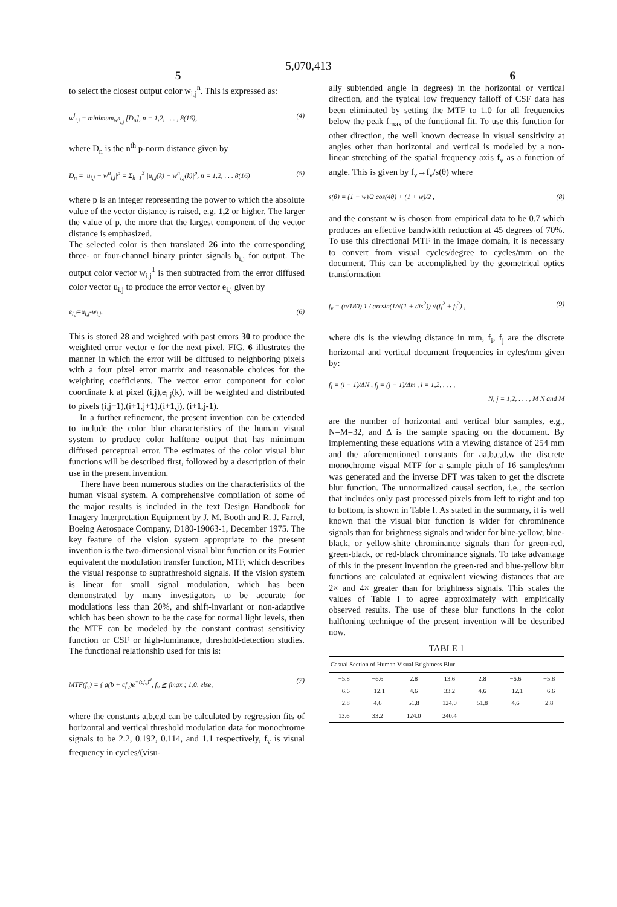5,070,413
5 6
to select the closest output color w<sub>i,j</sub><sup>n</sup>. This is expressed as:
w<sup>l</sup><sub>i,j</sub> = minimum<sub>w<sup>n</sup><sub>i,j</sub></sub> [D<sub>n</sub>], n = 1,2, . . . , 8(16), (4)
where D<sub>n</sub> is the n<sup>th</sup> p-norm distance given by
D<sub>n</sub> = |u<sub>i,j</sub> − w<sup>n</sup><sub>i,j</sub>|<sup>p</sup> = Σ<sub>k=1</sub><sup>3</sup> |u<sub>i,j</sub>(k) − w<sup>n</sup><sub>i,j</sub>(k)|<sup>p</sup>, n = 1,2, . . . 8(16) (5)
where p is an integer representing the power to which the absolute value of the vector distance is raised, e.g. 1,2 or higher. The larger the value of p, the more that the largest component of the vector distance is emphasized.
The selected color is then translated 26 into the corresponding three- or four-channel binary printer signals b<sub>i,j</sub> for output. The output color vector w<sub>i,j</sub><sup>1</sup> is then subtracted from the error diffused color vector u<sub>i,j</sub> to produce the error vector e<sub>i,j</sub> given by
e<sub>i,j</sub>=u<sub>i,j</sub>-w<sub>i,j</sub>. (6)
This is stored 28 and weighted with past errors 30 to produce the weighted error vector e for the next pixel. FIG. 6 illustrates the manner in which the error will be diffused to neighboring pixels with a four pixel error matrix and reasonable choices for the weighting coefficients. The vector error component for color coordinate k at pixel (i,j),e<sub>i,j</sub>(k), will be weighted and distributed to pixels (i,j+1),(i+1,j+1),(i+1,j), (i+1,j-1).
In a further refinement, the present invention can be extended to include the color blur characteristics of the human visual system to produce color halftone output that has minimum diffused perceptual error. The estimates of the color visual blur functions will be described first, followed by a description of their use in the present invention.
There have been numerous studies on the characteristics of the human visual system. A comprehensive compilation of some of the major results is included in the text Design Handbook for Imagery Interpretation Equipment by J. M. Booth and R. J. Farrel, Boeing Aerospace Company, D180-19063-1, December 1975. The key feature of the vision system appropriate to the present invention is the two-dimensional visual blur function or its Fourier equivalent the modulation transfer function, MTF, which describes the visual response to suprathreshold signals. If the vision system is linear for small signal modulation, which has been demonstrated by many investigators to be accurate for modulations less than 20%, and shift-invariant or non-adaptive which has been shown to be the case for normal light levels, then the MTF can be modeled by the constant contrast sensitivity function or CSF or high-luminance, threshold-detection studies. The functional relationship used for this is:
MTF(f<sub>v</sub>) = { a(b + cf<sub>v</sub>)e<sup>−(cf<sub>v</sub>)<sup>d</sup></sup>, f<sub>v</sub> ≧ fmax ; 1.0, else, (7)
where the constants a,b,c,d can be calculated by regression fits of horizontal and vertical threshold modulation data for monochrome signals to be 2.2, 0.192, 0.114, and 1.1 respectively, f<sub>v</sub> is visual frequency in cycles/(visu-
ally subtended angle in degrees) in the horizontal or vertical direction, and the typical low frequency falloff of CSF data has been eliminated by setting the MTF to 1.0 for all frequencies below the peak f<sub>max</sub> of the functional fit. To use this function for other direction, the well known decrease in visual sensitivity at angles other than horizontal and vertical is modeled by a non-linear stretching of the spatial frequency axis f<sub>v</sub> as a function of angle. This is given by f<sub>v</sub>→f<sub>v</sub>/s(θ) where
s(θ) = (1 − w)/2 cos(4θ) + (1 + w)/2 , (8)
and the constant w is chosen from empirical data to be 0.7 which produces an effective bandwidth reduction at 45 degrees of 70%. To use this directional MTF in the image domain, it is necessary to convert from visual cycles/degree to cycles/mm on the document. This can be accomplished by the geometrical optics transformation
f<sub>v</sub> = (π/180) 1 / arcsin(1/√(1 + dis<sup>2</sup>)) √(f<sub>i</sub><sup>2</sup> + f<sub>j</sub><sup>2</sup>) , (9)
where dis is the viewing distance in mm, f<sub>i</sub>, f<sub>j</sub> are the discrete horizontal and vertical document frequencies in cyles/mm given by:
f<sub>i</sub> = (i − 1)/ΔN , f<sub>j</sub> = (j − 1)/Δm , i = 1,2, . . . ,
N, j = 1,2, . . . , M N and M
are the number of horizontal and vertical blur samples, e.g., N=M=32, and Δ is the sample spacing on the document. By implementing these equations with a viewing distance of 254 mm and the aforementioned constants for aa,b,c,d,w the discrete monochrome visual MTF for a sample pitch of 16 samples/mm was generated and the inverse DFT was taken to get the discrete blur function. The unnormalized causal section, i.e., the section that includes only past processed pixels from left to right and top to bottom, is shown in Table I. As stated in the summary, it is well known that the visual blur function is wider for chrominence signals than for brightness signals and wider for blue-yellow, blue-black, or yellow-shite chrominance signals than for green-red, green-black, or red-black chrominance signals. To take advantage of this in the present invention the green-red and blue-yellow blur functions are calculated at equivalent viewing distances that are 2× and 4× greater than for brightness signals. This scales the values of Table I to agree approximately with empirically observed results. The use of these blur functions in the color halftoning technique of the present invention will be described now.
TABLE 1
| Casual Section of Human Visual Brightness Blur | | | | | | |
| --- | --- | --- | --- | --- | --- | --- |
| −5.8 | −6.6 | 2.8 | 13.6 | 2.8 | −6.6 | −5.8 |
| −6.6 | −12.1 | 4.6 | 33.2 | 4.6 | −12.1 | −6.6 |
| −2.8 | 4.6 | 51.8 | 124.0 | 51.8 | 4.6 | 2.8 |
| 13.6 | 33.2 | 124.0 | 240.4 | | | |